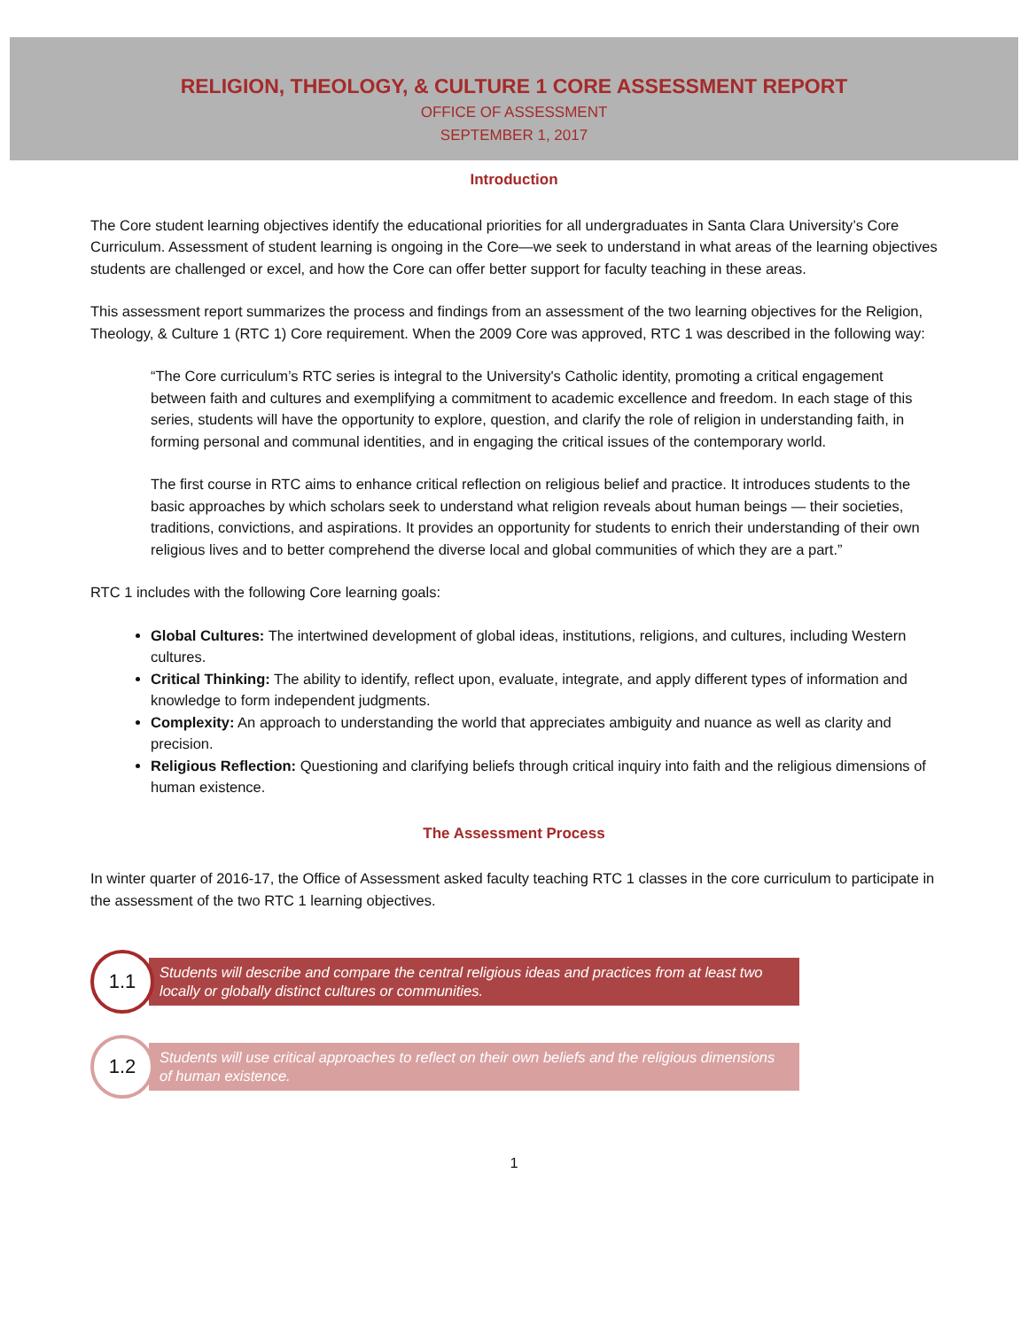RELIGION, THEOLOGY, & CULTURE 1 CORE ASSESSMENT REPORT
OFFICE OF ASSESSMENT
SEPTEMBER 1, 2017
Introduction
The Core student learning objectives identify the educational priorities for all undergraduates in Santa Clara University’s Core Curriculum. Assessment of student learning is ongoing in the Core—we seek to understand in what areas of the learning objectives students are challenged or excel, and how the Core can offer better support for faculty teaching in these areas.
This assessment report summarizes the process and findings from an assessment of the two learning objectives for the Religion, Theology, & Culture 1 (RTC 1) Core requirement. When the 2009 Core was approved, RTC 1 was described in the following way:
“The Core curriculum’s RTC series is integral to the University's Catholic identity, promoting a critical engagement between faith and cultures and exemplifying a commitment to academic excellence and freedom. In each stage of this series, students will have the opportunity to explore, question, and clarify the role of religion in understanding faith, in forming personal and communal identities, and in engaging the critical issues of the contemporary world.
The first course in RTC aims to enhance critical reflection on religious belief and practice. It introduces students to the basic approaches by which scholars seek to understand what religion reveals about human beings — their societies, traditions, convictions, and aspirations. It provides an opportunity for students to enrich their understanding of their own religious lives and to better comprehend the diverse local and global communities of which they are a part.”
RTC 1 includes with the following Core learning goals:
Global Cultures: The intertwined development of global ideas, institutions, religions, and cultures, including Western cultures.
Critical Thinking: The ability to identify, reflect upon, evaluate, integrate, and apply different types of information and knowledge to form independent judgments.
Complexity: An approach to understanding the world that appreciates ambiguity and nuance as well as clarity and precision.
Religious Reflection: Questioning and clarifying beliefs through critical inquiry into faith and the religious dimensions of human existence.
The Assessment Process
In winter quarter of 2016-17, the Office of Assessment asked faculty teaching RTC 1 classes in the core curriculum to participate in the assessment of the two RTC 1 learning objectives.
1.1
Students will describe and compare the central religious ideas and practices from at least two locally or globally distinct cultures or communities.
1.2
Students will use critical approaches to reflect on their own beliefs and the religious dimensions of human existence.
1